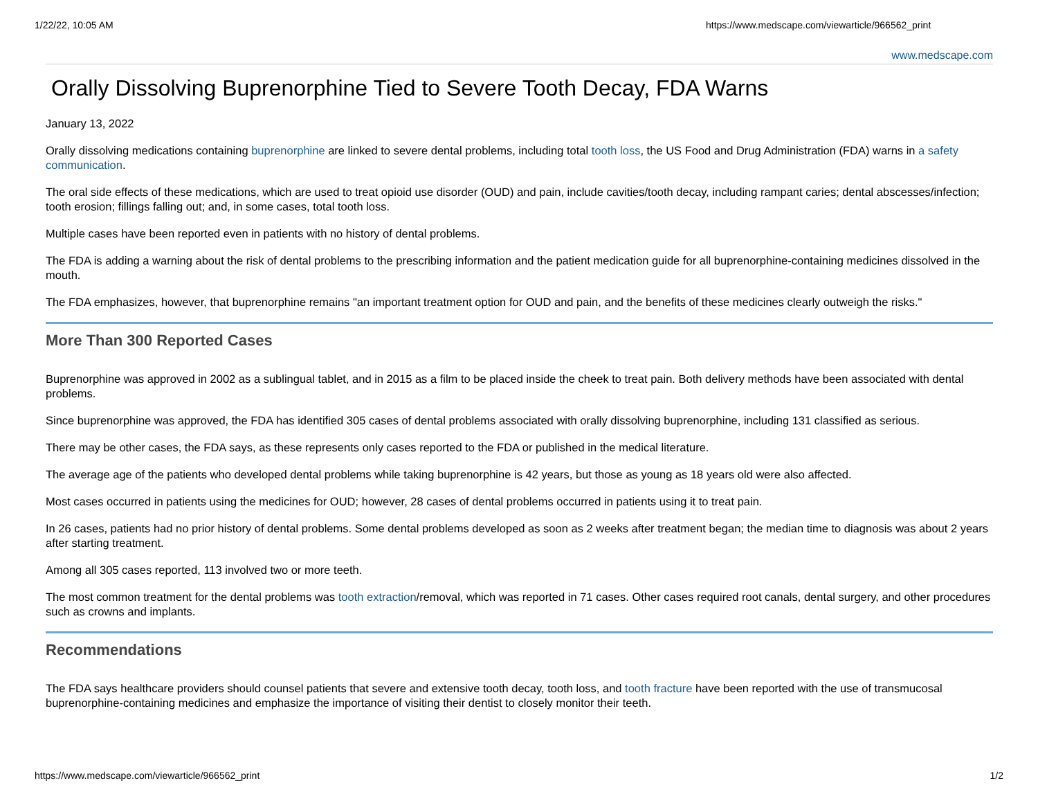1/22/22, 10:05 AM https://www.medscape.com/viewarticle/966562_print
www.medscape.com
Orally Dissolving Buprenorphine Tied to Severe Tooth Decay, FDA Warns
January 13, 2022
Orally dissolving medications containing buprenorphine are linked to severe dental problems, including total tooth loss, the US Food and Drug Administration (FDA) warns in a safety communication.
The oral side effects of these medications, which are used to treat opioid use disorder (OUD) and pain, include cavities/tooth decay, including rampant caries; dental abscesses/infection; tooth erosion; fillings falling out; and, in some cases, total tooth loss.
Multiple cases have been reported even in patients with no history of dental problems.
The FDA is adding a warning about the risk of dental problems to the prescribing information and the patient medication guide for all buprenorphine-containing medicines dissolved in the mouth.
The FDA emphasizes, however, that buprenorphine remains "an important treatment option for OUD and pain, and the benefits of these medicines clearly outweigh the risks."
More Than 300 Reported Cases
Buprenorphine was approved in 2002 as a sublingual tablet, and in 2015 as a film to be placed inside the cheek to treat pain. Both delivery methods have been associated with dental problems.
Since buprenorphine was approved, the FDA has identified 305 cases of dental problems associated with orally dissolving buprenorphine, including 131 classified as serious.
There may be other cases, the FDA says, as these represents only cases reported to the FDA or published in the medical literature.
The average age of the patients who developed dental problems while taking buprenorphine is 42 years, but those as young as 18 years old were also affected.
Most cases occurred in patients using the medicines for OUD; however, 28 cases of dental problems occurred in patients using it to treat pain.
In 26 cases, patients had no prior history of dental problems. Some dental problems developed as soon as 2 weeks after treatment began; the median time to diagnosis was about 2 years after starting treatment.
Among all 305 cases reported, 113 involved two or more teeth.
The most common treatment for the dental problems was tooth extraction/removal, which was reported in 71 cases. Other cases required root canals, dental surgery, and other procedures such as crowns and implants.
Recommendations
The FDA says healthcare providers should counsel patients that severe and extensive tooth decay, tooth loss, and tooth fracture have been reported with the use of transmucosal buprenorphine-containing medicines and emphasize the importance of visiting their dentist to closely monitor their teeth.
https://www.medscape.com/viewarticle/966562_print 1/2